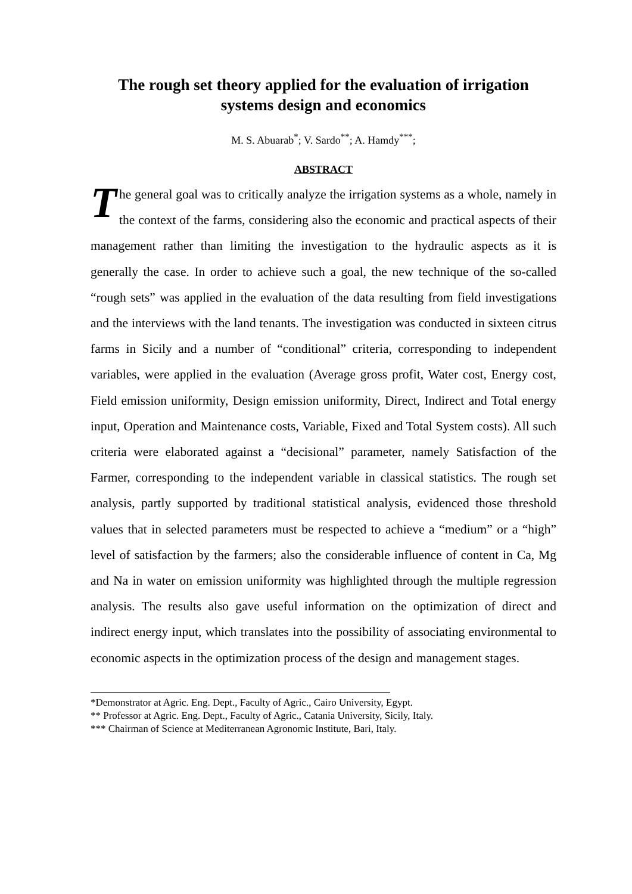The rough set theory applied for the evaluation of irrigation systems design and economics
M. S. Abuarab<sup>*</sup>; V. Sardo<sup>**</sup>; A. Hamdy<sup>***</sup>;
ABSTRACT
The general goal was to critically analyze the irrigation systems as a whole, namely in the context of the farms, considering also the economic and practical aspects of their management rather than limiting the investigation to the hydraulic aspects as it is generally the case. In order to achieve such a goal, the new technique of the so-called “rough sets” was applied in the evaluation of the data resulting from field investigations and the interviews with the land tenants. The investigation was conducted in sixteen citrus farms in Sicily and a number of “conditional” criteria, corresponding to independent variables, were applied in the evaluation (Average gross profit, Water cost, Energy cost, Field emission uniformity, Design emission uniformity, Direct, Indirect and Total energy input, Operation and Maintenance costs, Variable, Fixed and Total System costs). All such criteria were elaborated against a “decisional” parameter, namely Satisfaction of the Farmer, corresponding to the independent variable in classical statistics. The rough set analysis, partly supported by traditional statistical analysis, evidenced those threshold values that in selected parameters must be respected to achieve a “medium” or a “high” level of satisfaction by the farmers; also the considerable influence of content in Ca, Mg and Na in water on emission uniformity was highlighted through the multiple regression analysis. The results also gave useful information on the optimization of direct and indirect energy input, which translates into the possibility of associating environmental to economic aspects in the optimization process of the design and management stages.
*Demonstrator at Agric. Eng. Dept., Faculty of Agric., Cairo University, Egypt.
** Professor at Agric. Eng. Dept., Faculty of Agric., Catania University, Sicily, Italy.
*** Chairman of Science at Mediterranean Agronomic Institute, Bari, Italy.